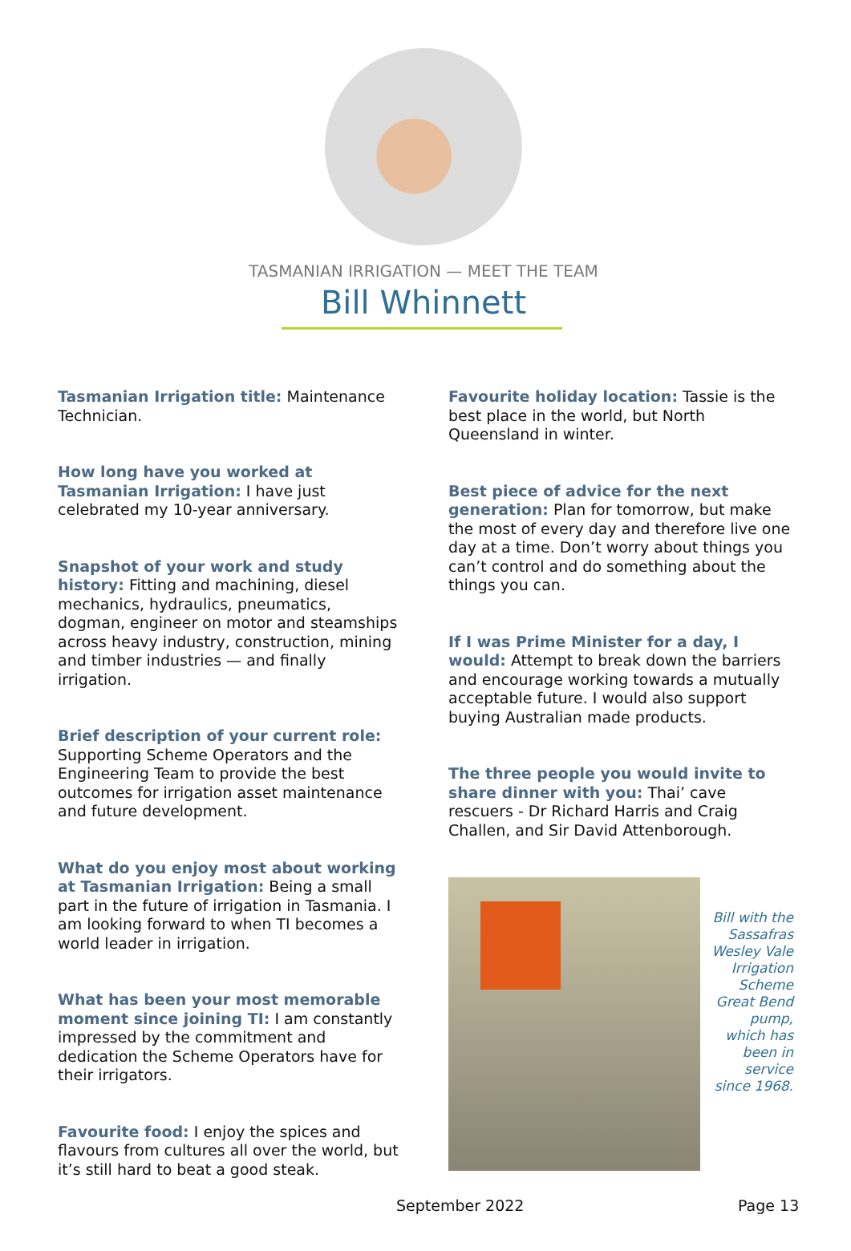TASMANIAN IRRIGATION — MEET THE TEAM
Bill Whinnett
Tasmanian Irrigation title: Maintenance Technician.
How long have you worked at Tasmanian Irrigation: I have just celebrated my 10-year anniversary.
Snapshot of your work and study history: Fitting and machining, diesel mechanics, hydraulics, pneumatics, dogman, engineer on motor and steamships across heavy industry, construction, mining and timber industries — and finally irrigation.
Brief description of your current role: Supporting Scheme Operators and the Engineering Team to provide the best outcomes for irrigation asset maintenance and future development.
What do you enjoy most about working at Tasmanian Irrigation: Being a small part in the future of irrigation in Tasmania. I am looking forward to when TI becomes a world leader in irrigation.
What has been your most memorable moment since joining TI: I am constantly impressed by the commitment and dedication the Scheme Operators have for their irrigators.
Favourite food: I enjoy the spices and flavours from cultures all over the world, but it’s still hard to beat a good steak.
Favourite holiday location: Tassie is the best place in the world, but North Queensland in winter.
Best piece of advice for the next generation: Plan for tomorrow, but make the most of every day and therefore live one day at a time. Don’t worry about things you can’t control and do something about the things you can.
If I was Prime Minister for a day, I would: Attempt to break down the barriers and encourage working towards a mutually acceptable future. I would also support buying Australian made products.
The three people you would invite to share dinner with you: Thai’ cave rescuers - Dr Richard Harris and Craig Challen, and Sir David Attenborough.
Bill with the Sassafras Wesley Vale Irrigation Scheme Great Bend pump, which has been in service since 1968.
September 2022 Page 13